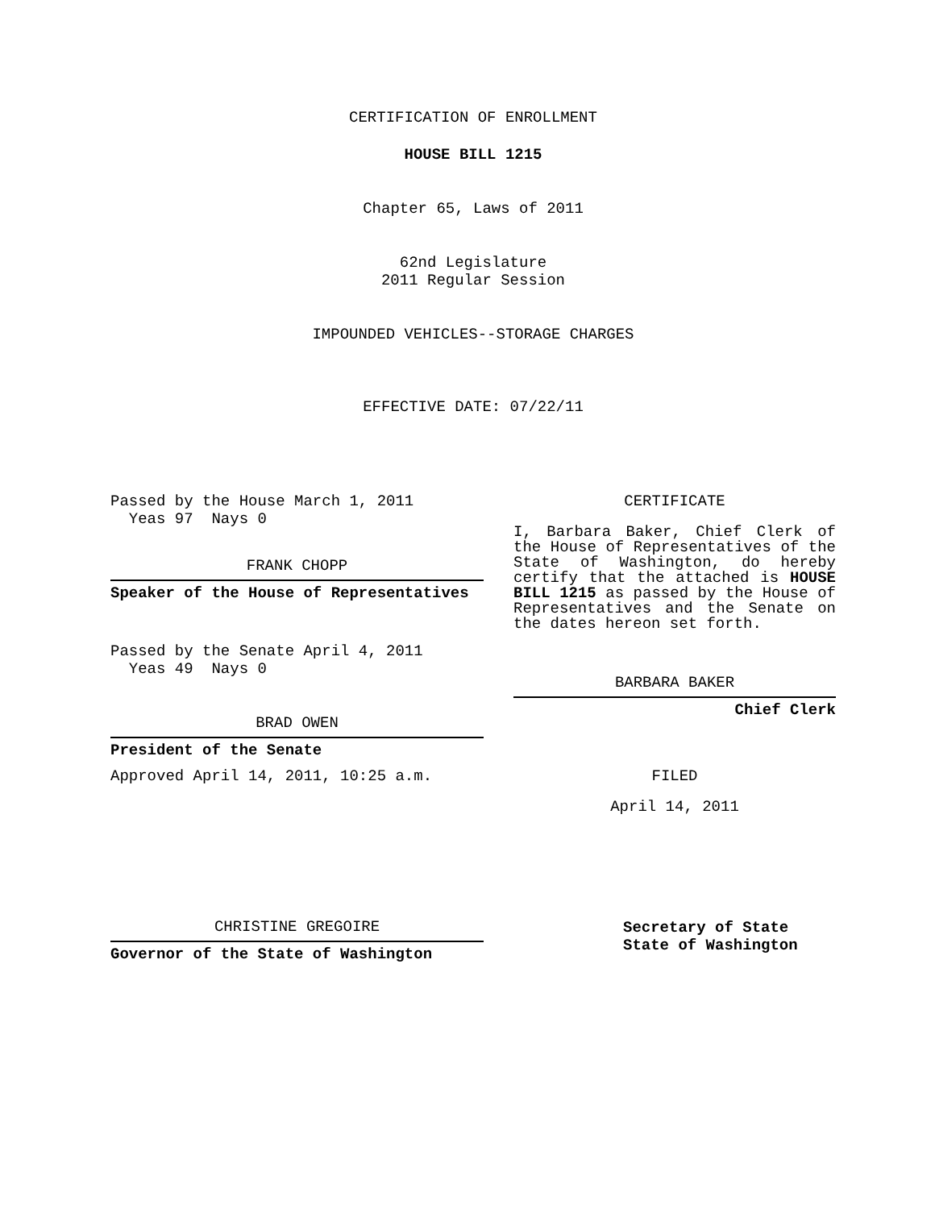CERTIFICATION OF ENROLLMENT
HOUSE BILL 1215
Chapter 65, Laws of 2011
62nd Legislature
2011 Regular Session
IMPOUNDED VEHICLES--STORAGE CHARGES
EFFECTIVE DATE: 07/22/11
Passed by the House March 1, 2011
Yeas 97 Nays 0
FRANK CHOPP
Speaker of the House of Representatives
Passed by the Senate April 4, 2011
Yeas 49 Nays 0
BRAD OWEN
President of the Senate
Approved April 14, 2011, 10:25 a.m.
CHRISTINE GREGOIRE
Governor of the State of Washington
CERTIFICATE
I, Barbara Baker, Chief Clerk of the House of Representatives of the State of Washington, do hereby certify that the attached is HOUSE BILL 1215 as passed by the House of Representatives and the Senate on the dates hereon set forth.
BARBARA BAKER
Chief Clerk
FILED
April 14, 2011
Secretary of State
State of Washington